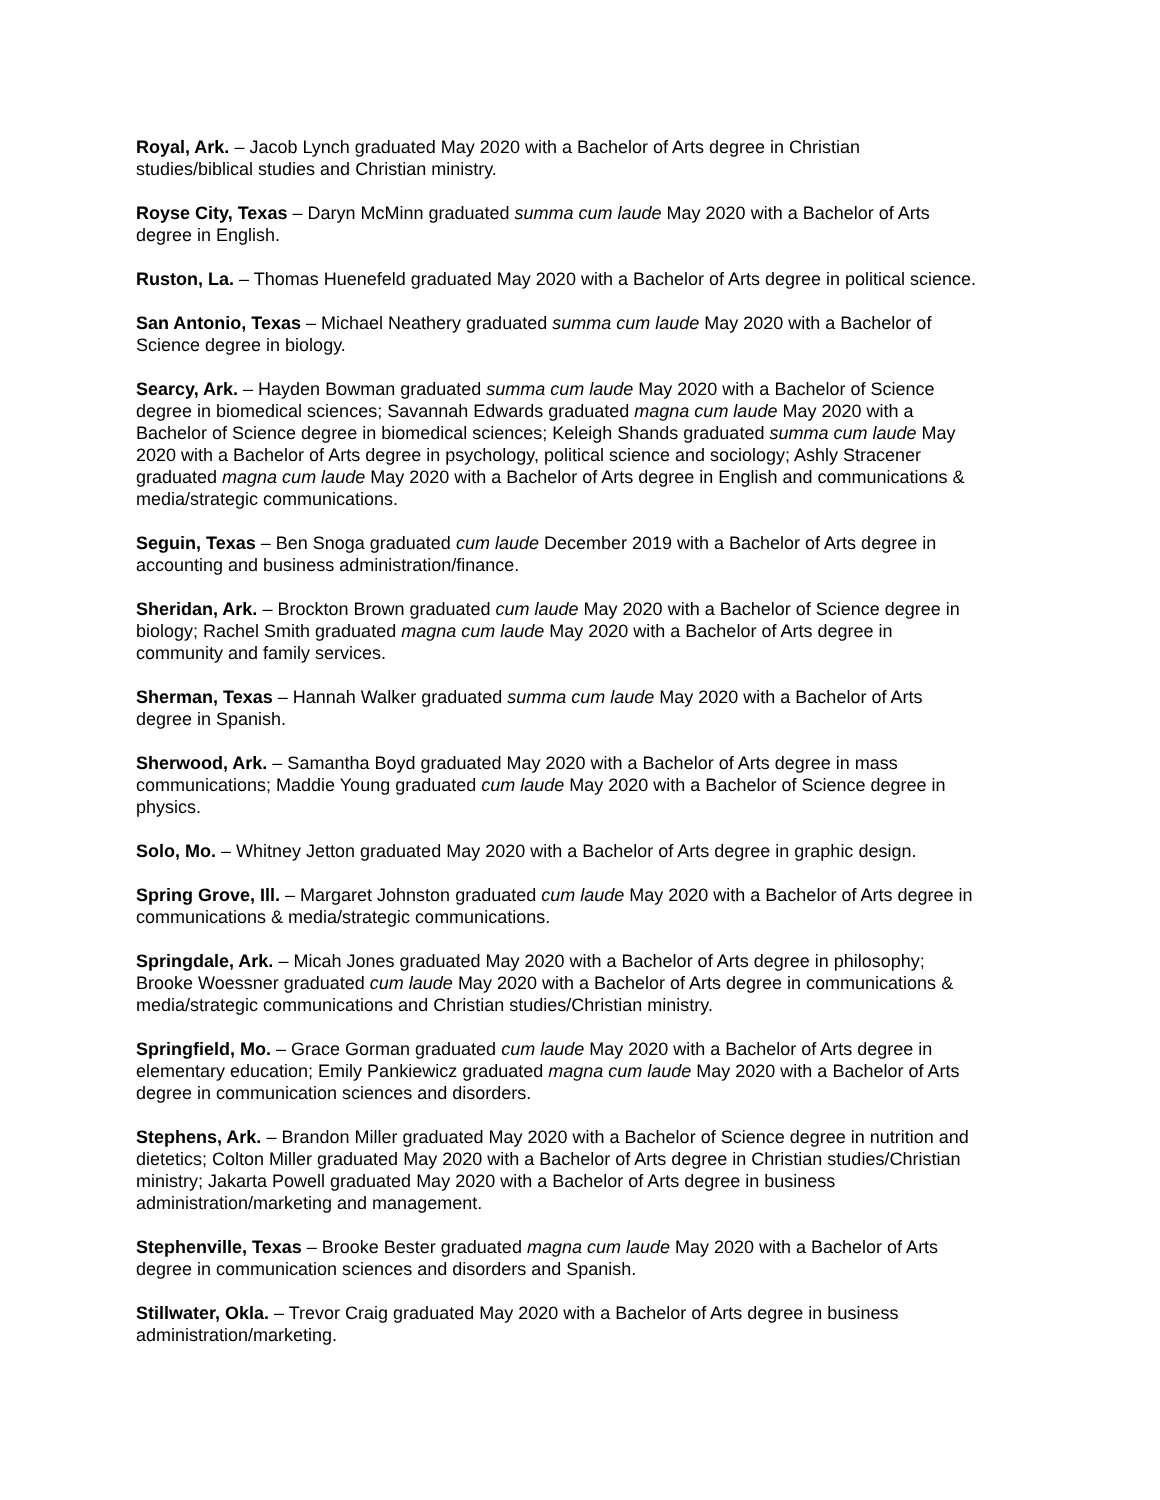Royal, Ark. – Jacob Lynch graduated May 2020 with a Bachelor of Arts degree in Christian
studies/biblical studies and Christian ministry.
Royse City, Texas – Daryn McMinn graduated summa cum laude May 2020 with a Bachelor of Arts
degree in English.
Ruston, La. – Thomas Huenefeld graduated May 2020 with a Bachelor of Arts degree in political science.
San Antonio, Texas – Michael Neathery graduated summa cum laude May 2020 with a Bachelor of
Science degree in biology.
Searcy, Ark. – Hayden Bowman graduated summa cum laude May 2020 with a Bachelor of Science
degree in biomedical sciences; Savannah Edwards graduated magna cum laude May 2020 with a
Bachelor of Science degree in biomedical sciences; Keleigh Shands graduated summa cum laude May
2020 with a Bachelor of Arts degree in psychology, political science and sociology; Ashly Stracener
graduated magna cum laude May 2020 with a Bachelor of Arts degree in English and communications &
media/strategic communications.
Seguin, Texas – Ben Snoga graduated cum laude December 2019 with a Bachelor of Arts degree in
accounting and business administration/finance.
Sheridan, Ark. – Brockton Brown graduated cum laude May 2020 with a Bachelor of Science degree in
biology; Rachel Smith graduated magna cum laude May 2020 with a Bachelor of Arts degree in
community and family services.
Sherman, Texas – Hannah Walker graduated summa cum laude May 2020 with a Bachelor of Arts
degree in Spanish.
Sherwood, Ark. – Samantha Boyd graduated May 2020 with a Bachelor of Arts degree in mass
communications; Maddie Young graduated cum laude May 2020 with a Bachelor of Science degree in
physics.
Solo, Mo. – Whitney Jetton graduated May 2020 with a Bachelor of Arts degree in graphic design.
Spring Grove, Ill. – Margaret Johnston graduated cum laude May 2020 with a Bachelor of Arts degree in
communications & media/strategic communications.
Springdale, Ark. – Micah Jones graduated May 2020 with a Bachelor of Arts degree in philosophy;
Brooke Woessner graduated cum laude May 2020 with a Bachelor of Arts degree in communications &
media/strategic communications and Christian studies/Christian ministry.
Springfield, Mo. – Grace Gorman graduated cum laude May 2020 with a Bachelor of Arts degree in
elementary education; Emily Pankiewicz graduated magna cum laude May 2020 with a Bachelor of Arts
degree in communication sciences and disorders.
Stephens, Ark. – Brandon Miller graduated May 2020 with a Bachelor of Science degree in nutrition and
dietetics; Colton Miller graduated May 2020 with a Bachelor of Arts degree in Christian studies/Christian
ministry; Jakarta Powell graduated May 2020 with a Bachelor of Arts degree in business
administration/marketing and management.
Stephenville, Texas – Brooke Bester graduated magna cum laude May 2020 with a Bachelor of Arts
degree in communication sciences and disorders and Spanish.
Stillwater, Okla. – Trevor Craig graduated May 2020 with a Bachelor of Arts degree in business
administration/marketing.